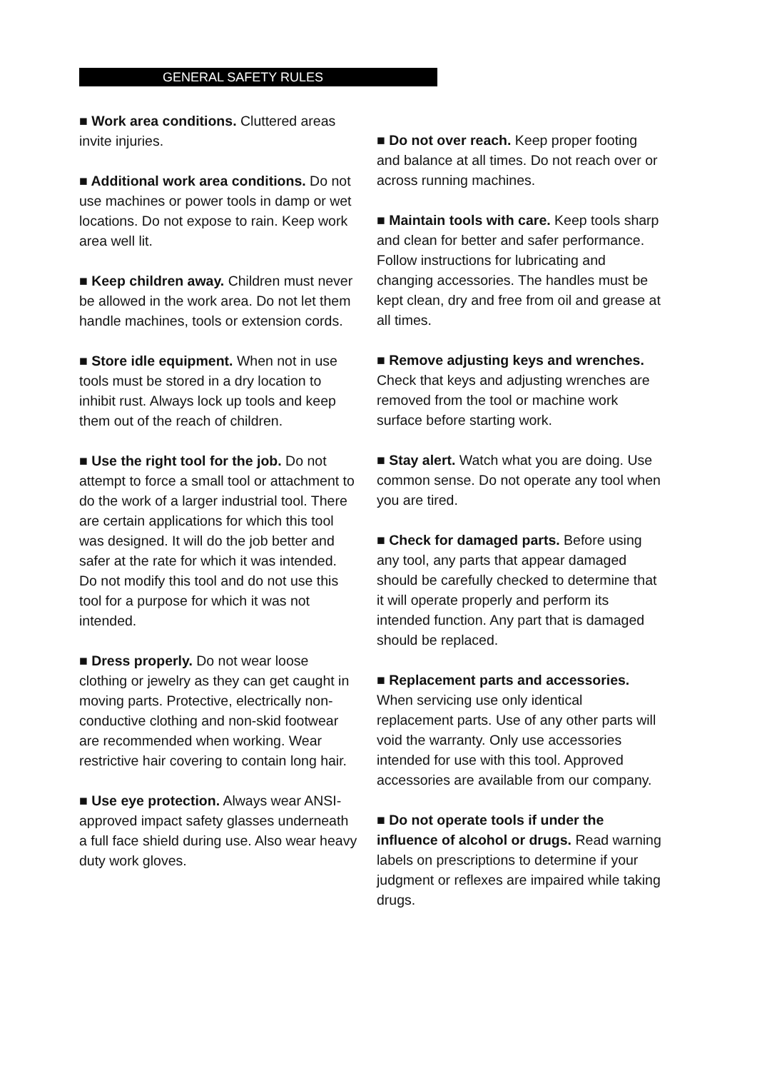GENERAL SAFETY RULES
■ Work area conditions. Cluttered areas invite injuries.
■ Additional work area conditions. Do not use machines or power tools in damp or wet locations. Do not expose to rain. Keep work area well lit.
■ Keep children away. Children must never be allowed in the work area. Do not let them handle machines, tools or extension cords.
■ Store idle equipment. When not in use tools must be stored in a dry location to inhibit rust. Always lock up tools and keep them out of the reach of children.
■ Use the right tool for the job. Do not attempt to force a small tool or attachment to do the work of a larger industrial tool. There are certain applications for which this tool was designed. It will do the job better and safer at the rate for which it was intended. Do not modify this tool and do not use this tool for a purpose for which it was not intended.
■ Dress properly. Do not wear loose clothing or jewelry as they can get caught in moving parts. Protective, electrically non-conductive clothing and non-skid footwear are recommended when working. Wear restrictive hair covering to contain long hair.
■ Use eye protection. Always wear ANSI-approved impact safety glasses underneath a full face shield during use. Also wear heavy duty work gloves.
■ Do not over reach. Keep proper footing and balance at all times. Do not reach over or across running machines.
■ Maintain tools with care. Keep tools sharp and clean for better and safer performance. Follow instructions for lubricating and changing accessories. The handles must be kept clean, dry and free from oil and grease at all times.
■ Remove adjusting keys and wrenches. Check that keys and adjusting wrenches are removed from the tool or machine work surface before starting work.
■ Stay alert. Watch what you are doing. Use common sense. Do not operate any tool when you are tired.
■ Check for damaged parts. Before using any tool, any parts that appear damaged should be carefully checked to determine that it will operate properly and perform its intended function. Any part that is damaged should be replaced.
■ Replacement parts and accessories. When servicing use only identical replacement parts. Use of any other parts will void the warranty. Only use accessories intended for use with this tool. Approved accessories are available from our company.
■ Do not operate tools if under the influence of alcohol or drugs. Read warning labels on prescriptions to determine if your judgment or reflexes are impaired while taking drugs.